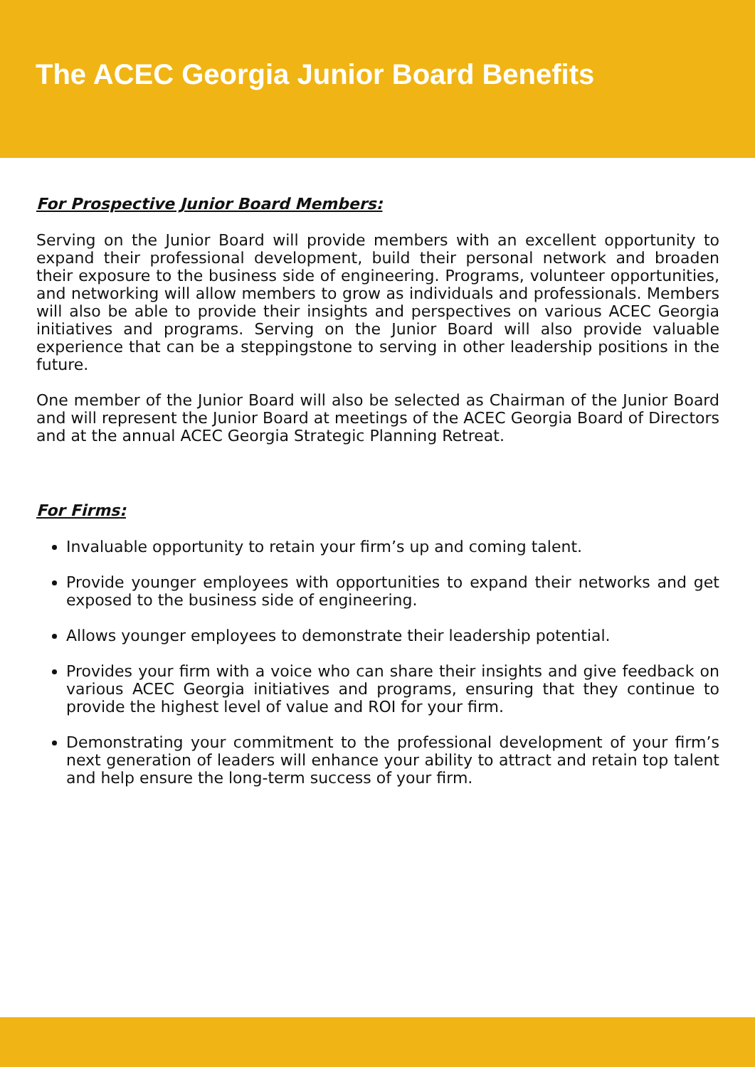The ACEC Georgia Junior Board Benefits
For Prospective Junior Board Members:
Serving on the Junior Board will provide members with an excellent opportunity to expand their professional development, build their personal network and broaden their exposure to the business side of engineering. Programs, volunteer opportunities, and networking will allow members to grow as individuals and professionals. Members will also be able to provide their insights and perspectives on various ACEC Georgia initiatives and programs. Serving on the Junior Board will also provide valuable experience that can be a steppingstone to serving in other leadership positions in the future.
One member of the Junior Board will also be selected as Chairman of the Junior Board and will represent the Junior Board at meetings of the ACEC Georgia Board of Directors and at the annual ACEC Georgia Strategic Planning Retreat.
For Firms:
Invaluable opportunity to retain your firm’s up and coming talent.
Provide younger employees with opportunities to expand their networks and get exposed to the business side of engineering.
Allows younger employees to demonstrate their leadership potential.
Provides your firm with a voice who can share their insights and give feedback on various ACEC Georgia initiatives and programs, ensuring that they continue to provide the highest level of value and ROI for your firm.
Demonstrating your commitment to the professional development of your firm’s next generation of leaders will enhance your ability to attract and retain top talent and help ensure the long-term success of your firm.